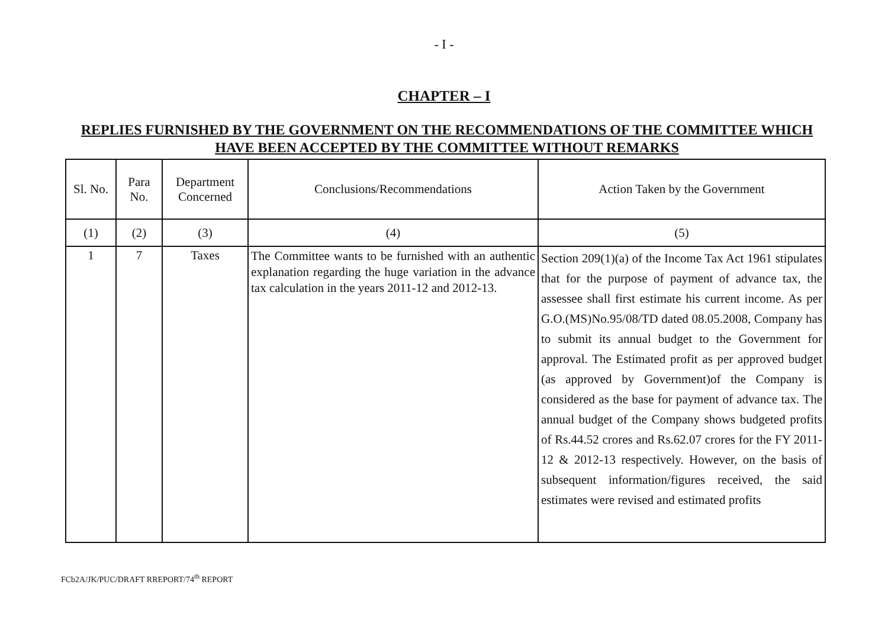- I -
CHAPTER – I
REPLIES FURNISHED BY THE GOVERNMENT ON THE RECOMMENDATIONS OF THE COMMITTEE WHICH HAVE BEEN ACCEPTED BY THE COMMITTEE WITHOUT REMARKS
| Sl. No. | Para No. | Department Concerned | Conclusions/Recommendations | Action Taken by the Government |
| --- | --- | --- | --- | --- |
| (1) | (2) | (3) | (4) | (5) |
| 1 | 7 | Taxes | The Committee wants to be furnished with an authentic explanation regarding the huge variation in the advance tax calculation in the years 2011-12 and 2012-13. | Section 209(1)(a) of the Income Tax Act 1961 stipulates that for the purpose of payment of advance tax, the assessee shall first estimate his current income. As per G.O.(MS)No.95/08/TD dated 08.05.2008, Company has to submit its annual budget to the Government for approval. The Estimated profit as per approved budget (as approved by Government)of the Company is considered as the base for payment of advance tax. The annual budget of the Company shows budgeted profits of Rs.44.52 crores and Rs.62.07 crores for the FY 2011-12 & 2012-13 respectively. However, on the basis of subsequent information/figures received, the said estimates were revised and estimated profits |
FCb2A/JK/PUC/DRAFT RREPORT/74<sup>th</sup> REPORT